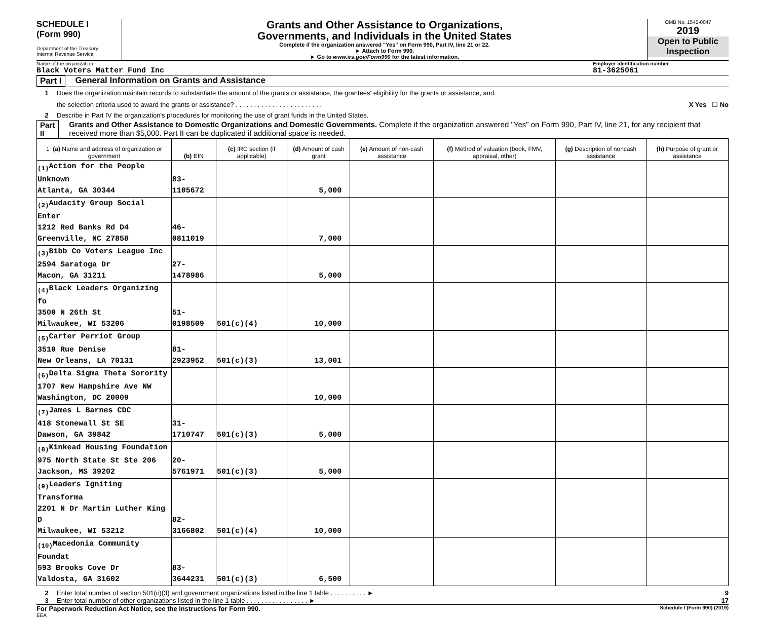SCHEDULE I
(Form 990)
Department of the Treasury
Internal Revenue Service
Grants and Other Assistance to Organizations,
Governments, and Individuals in the United States
Complete if the organization answered "Yes" on Form 990, Part IV, line 21 or 22.
► Attach to Form 990.
► Go to www.irs.gov/Form990 for the latest information.
OMB No. 1545-0047
2019
Open to Public
Inspection
Name of the organization Employer identification number
Black Voters Matter Fund Inc 81-3625061
Part I General Information on Grants and Assistance
1 Does the organization maintain records to substantiate the amount of the grants or assistance, the grantees' eligibility for the grants or assistance, and
the selection criteria used to award the grants or assistance? . . . . . . . . . . . . . . . . . . . . . . . . X Yes ☐ No
2 Describe in Part IV the organization's procedures for monitoring the use of grant funds in the United States.
Part II Grants and Other Assistance to Domestic Organizations and Domestic Governments. Complete if the organization answered "Yes" on Form 990, Part IV, line 21, for any recipient that received more than $5,000. Part II can be duplicated if additional space is needed.
| 1 (a) Name and address of organization or government | (b) EIN | (c) IRC section (if applicable) | (d) Amount of cash grant | (e) Amount of non-cash assistance | (f) Method of valuation (book, FMV, appraisal, other) | (g) Description of noncash assistance | (h) Purpose of grant or assistance |
| --- | --- | --- | --- | --- | --- | --- | --- |
| <sub>(1)</sub>Action for the People Unknown Atlanta, GA 30344 | 83-1105672 | | 5,000 | | | | |
| <sub>(2)</sub>Audacity Group Social Enter 1212 Red Banks Rd D4 Greenville, NC 27858 | 46-0811019 | | 7,000 | | | | |
| <sub>(3)</sub>Bibb Co Voters League Inc 2594 Saratoga Dr Macon, GA 31211 | 27-1478986 | | 5,000 | | | | |
| <sub>(4)</sub>Black Leaders Organizing fo 3500 N 26th St Milwaukee, WI 53206 | 51-0198509 | 501(c)(4) | 10,000 | | | | |
| <sub>(5)</sub>Carter Perriot Group 3510 Rue Denise New Orleans, LA 70131 | 81-2923952 | 501(c)(3) | 13,001 | | | | |
| <sub>(6)</sub>Delta Sigma Theta Sorority 1707 New Hampshire Ave NW Washington, DC 20009 | | | 10,000 | | | | |
| <sub>(7)</sub>James L Barnes CDC 418 Stonewall St SE Dawson, GA 39842 | 31-1710747 | 501(c)(3) | 5,000 | | | | |
| <sub>(8)</sub>Kinkead Housing Foundation 975 North State St Ste 206 Jackson, MS 39202 | 20-5761971 | 501(c)(3) | 5,000 | | | | |
| <sub>(9)</sub>Leaders Igniting Transforma 2201 N Dr Martin Luther King D Milwaukee, WI 53212 | 82-3166802 | 501(c)(4) | 10,000 | | | | |
| <sub>(10)</sub>Macedonia Community Foundat 593 Brooks Cove Dr Valdosta, GA 31602 | 83-3644231 | 501(c)(3) | 6,500 | | | | |
2 Enter total number of section 501(c)(3) and government organizations listed in the line 1 table . . . . . . . . . . ► 9
3 Enter total number of other organizations listed in the line 1 table . . . . . . . . . . . . . . . . . ► 17
For Paperwork Reduction Act Notice, see the Instructions for Form 990. Schedule I (Form 990) (2019)
EEA